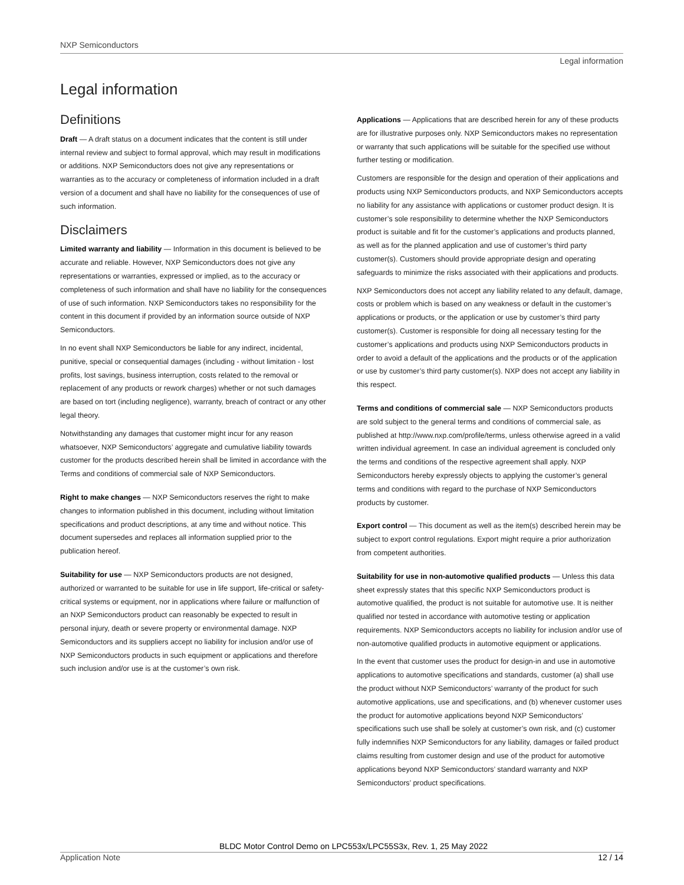NXP Semiconductors
Legal information
Legal information
Definitions
Draft — A draft status on a document indicates that the content is still under internal review and subject to formal approval, which may result in modifications or additions. NXP Semiconductors does not give any representations or warranties as to the accuracy or completeness of information included in a draft version of a document and shall have no liability for the consequences of use of such information.
Disclaimers
Limited warranty and liability — Information in this document is believed to be accurate and reliable. However, NXP Semiconductors does not give any representations or warranties, expressed or implied, as to the accuracy or completeness of such information and shall have no liability for the consequences of use of such information. NXP Semiconductors takes no responsibility for the content in this document if provided by an information source outside of NXP Semiconductors.
In no event shall NXP Semiconductors be liable for any indirect, incidental, punitive, special or consequential damages (including - without limitation - lost profits, lost savings, business interruption, costs related to the removal or replacement of any products or rework charges) whether or not such damages are based on tort (including negligence), warranty, breach of contract or any other legal theory.
Notwithstanding any damages that customer might incur for any reason whatsoever, NXP Semiconductors’ aggregate and cumulative liability towards customer for the products described herein shall be limited in accordance with the Terms and conditions of commercial sale of NXP Semiconductors.
Right to make changes — NXP Semiconductors reserves the right to make changes to information published in this document, including without limitation specifications and product descriptions, at any time and without notice. This document supersedes and replaces all information supplied prior to the publication hereof.
Suitability for use — NXP Semiconductors products are not designed, authorized or warranted to be suitable for use in life support, life-critical or safety-critical systems or equipment, nor in applications where failure or malfunction of an NXP Semiconductors product can reasonably be expected to result in personal injury, death or severe property or environmental damage. NXP Semiconductors and its suppliers accept no liability for inclusion and/or use of NXP Semiconductors products in such equipment or applications and therefore such inclusion and/or use is at the customer’s own risk.
Applications — Applications that are described herein for any of these products are for illustrative purposes only. NXP Semiconductors makes no representation or warranty that such applications will be suitable for the specified use without further testing or modification.
Customers are responsible for the design and operation of their applications and products using NXP Semiconductors products, and NXP Semiconductors accepts no liability for any assistance with applications or customer product design. It is customer’s sole responsibility to determine whether the NXP Semiconductors product is suitable and fit for the customer’s applications and products planned, as well as for the planned application and use of customer’s third party customer(s). Customers should provide appropriate design and operating safeguards to minimize the risks associated with their applications and products.
NXP Semiconductors does not accept any liability related to any default, damage, costs or problem which is based on any weakness or default in the customer’s applications or products, or the application or use by customer’s third party customer(s). Customer is responsible for doing all necessary testing for the customer’s applications and products using NXP Semiconductors products in order to avoid a default of the applications and the products or of the application or use by customer’s third party customer(s). NXP does not accept any liability in this respect.
Terms and conditions of commercial sale — NXP Semiconductors products are sold subject to the general terms and conditions of commercial sale, as published at http://www.nxp.com/profile/terms, unless otherwise agreed in a valid written individual agreement. In case an individual agreement is concluded only the terms and conditions of the respective agreement shall apply. NXP Semiconductors hereby expressly objects to applying the customer’s general terms and conditions with regard to the purchase of NXP Semiconductors products by customer.
Export control — This document as well as the item(s) described herein may be subject to export control regulations. Export might require a prior authorization from competent authorities.
Suitability for use in non-automotive qualified products — Unless this data sheet expressly states that this specific NXP Semiconductors product is automotive qualified, the product is not suitable for automotive use. It is neither qualified nor tested in accordance with automotive testing or application requirements. NXP Semiconductors accepts no liability for inclusion and/or use of non-automotive qualified products in automotive equipment or applications.
In the event that customer uses the product for design-in and use in automotive applications to automotive specifications and standards, customer (a) shall use the product without NXP Semiconductors’ warranty of the product for such automotive applications, use and specifications, and (b) whenever customer uses the product for automotive applications beyond NXP Semiconductors’ specifications such use shall be solely at customer’s own risk, and (c) customer fully indemnifies NXP Semiconductors for any liability, damages or failed product claims resulting from customer design and use of the product for automotive applications beyond NXP Semiconductors’ standard warranty and NXP Semiconductors’ product specifications.
BLDC Motor Control Demo on LPC553x/LPC55S3x, Rev. 1, 25 May 2022
Application Note 12 / 14